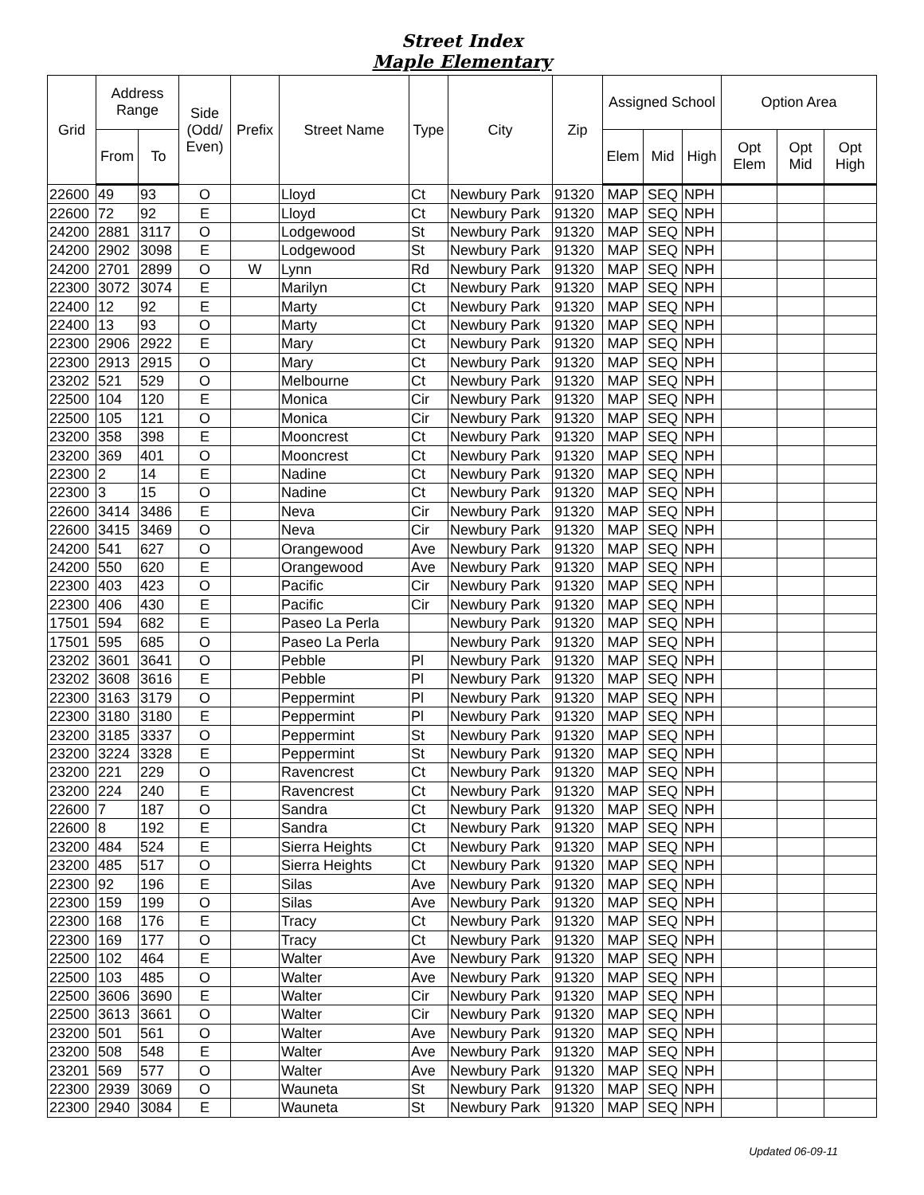Street Index
Maple Elementary
| Grid | Address Range | | Side (Odd/ Even) | Prefix | Street Name | Type | City | Zip | Assigned School | | | Option Area | | |
| --- | --- | --- | --- | --- | --- | --- | --- | --- | --- | --- | --- | --- | --- | --- |
| | From | To | | | | | | | Elem | Mid | High | Opt Elem | Opt Mid | Opt High |
| 22600 | 49 | 93 | O | | Lloyd | Ct | Newbury Park | 91320 | MAP | SEQ | NPH | | | |
| 22600 | 72 | 92 | E | | Lloyd | Ct | Newbury Park | 91320 | MAP | SEQ | NPH | | | |
| 24200 | 2881 | 3117 | O | | Lodgewood | St | Newbury Park | 91320 | MAP | SEQ | NPH | | | |
| 24200 | 2902 | 3098 | E | | Lodgewood | St | Newbury Park | 91320 | MAP | SEQ | NPH | | | |
| 24200 | 2701 | 2899 | O | W | Lynn | Rd | Newbury Park | 91320 | MAP | SEQ | NPH | | | |
| 22300 | 3072 | 3074 | E | | Marilyn | Ct | Newbury Park | 91320 | MAP | SEQ | NPH | | | |
| 22400 | 12 | 92 | E | | Marty | Ct | Newbury Park | 91320 | MAP | SEQ | NPH | | | |
| 22400 | 13 | 93 | O | | Marty | Ct | Newbury Park | 91320 | MAP | SEQ | NPH | | | |
| 22300 | 2906 | 2922 | E | | Mary | Ct | Newbury Park | 91320 | MAP | SEQ | NPH | | | |
| 22300 | 2913 | 2915 | O | | Mary | Ct | Newbury Park | 91320 | MAP | SEQ | NPH | | | |
| 23202 | 521 | 529 | O | | Melbourne | Ct | Newbury Park | 91320 | MAP | SEQ | NPH | | | |
| 22500 | 104 | 120 | E | | Monica | Cir | Newbury Park | 91320 | MAP | SEQ | NPH | | | |
| 22500 | 105 | 121 | O | | Monica | Cir | Newbury Park | 91320 | MAP | SEQ | NPH | | | |
| 23200 | 358 | 398 | E | | Mooncrest | Ct | Newbury Park | 91320 | MAP | SEQ | NPH | | | |
| 23200 | 369 | 401 | O | | Mooncrest | Ct | Newbury Park | 91320 | MAP | SEQ | NPH | | | |
| 22300 | 2 | 14 | E | | Nadine | Ct | Newbury Park | 91320 | MAP | SEQ | NPH | | | |
| 22300 | 3 | 15 | O | | Nadine | Ct | Newbury Park | 91320 | MAP | SEQ | NPH | | | |
| 22600 | 3414 | 3486 | E | | Neva | Cir | Newbury Park | 91320 | MAP | SEQ | NPH | | | |
| 22600 | 3415 | 3469 | O | | Neva | Cir | Newbury Park | 91320 | MAP | SEQ | NPH | | | |
| 24200 | 541 | 627 | O | | Orangewood | Ave | Newbury Park | 91320 | MAP | SEQ | NPH | | | |
| 24200 | 550 | 620 | E | | Orangewood | Ave | Newbury Park | 91320 | MAP | SEQ | NPH | | | |
| 22300 | 403 | 423 | O | | Pacific | Cir | Newbury Park | 91320 | MAP | SEQ | NPH | | | |
| 22300 | 406 | 430 | E | | Pacific | Cir | Newbury Park | 91320 | MAP | SEQ | NPH | | | |
| 17501 | 594 | 682 | E | | Paseo La Perla | | Newbury Park | 91320 | MAP | SEQ | NPH | | | |
| 17501 | 595 | 685 | O | | Paseo La Perla | | Newbury Park | 91320 | MAP | SEQ | NPH | | | |
| 23202 | 3601 | 3641 | O | | Pebble | Pl | Newbury Park | 91320 | MAP | SEQ | NPH | | | |
| 23202 | 3608 | 3616 | E | | Pebble | Pl | Newbury Park | 91320 | MAP | SEQ | NPH | | | |
| 22300 | 3163 | 3179 | O | | Peppermint | Pl | Newbury Park | 91320 | MAP | SEQ | NPH | | | |
| 22300 | 3180 | 3180 | E | | Peppermint | Pl | Newbury Park | 91320 | MAP | SEQ | NPH | | | |
| 23200 | 3185 | 3337 | O | | Peppermint | St | Newbury Park | 91320 | MAP | SEQ | NPH | | | |
| 23200 | 3224 | 3328 | E | | Peppermint | St | Newbury Park | 91320 | MAP | SEQ | NPH | | | |
| 23200 | 221 | 229 | O | | Ravencrest | Ct | Newbury Park | 91320 | MAP | SEQ | NPH | | | |
| 23200 | 224 | 240 | E | | Ravencrest | Ct | Newbury Park | 91320 | MAP | SEQ | NPH | | | |
| 22600 | 7 | 187 | O | | Sandra | Ct | Newbury Park | 91320 | MAP | SEQ | NPH | | | |
| 22600 | 8 | 192 | E | | Sandra | Ct | Newbury Park | 91320 | MAP | SEQ | NPH | | | |
| 23200 | 484 | 524 | E | | Sierra Heights | Ct | Newbury Park | 91320 | MAP | SEQ | NPH | | | |
| 23200 | 485 | 517 | O | | Sierra Heights | Ct | Newbury Park | 91320 | MAP | SEQ | NPH | | | |
| 22300 | 92 | 196 | E | | Silas | Ave | Newbury Park | 91320 | MAP | SEQ | NPH | | | |
| 22300 | 159 | 199 | O | | Silas | Ave | Newbury Park | 91320 | MAP | SEQ | NPH | | | |
| 22300 | 168 | 176 | E | | Tracy | Ct | Newbury Park | 91320 | MAP | SEQ | NPH | | | |
| 22300 | 169 | 177 | O | | Tracy | Ct | Newbury Park | 91320 | MAP | SEQ | NPH | | | |
| 22500 | 102 | 464 | E | | Walter | Ave | Newbury Park | 91320 | MAP | SEQ | NPH | | | |
| 22500 | 103 | 485 | O | | Walter | Ave | Newbury Park | 91320 | MAP | SEQ | NPH | | | |
| 22500 | 3606 | 3690 | E | | Walter | Cir | Newbury Park | 91320 | MAP | SEQ | NPH | | | |
| 22500 | 3613 | 3661 | O | | Walter | Cir | Newbury Park | 91320 | MAP | SEQ | NPH | | | |
| 23200 | 501 | 561 | O | | Walter | Ave | Newbury Park | 91320 | MAP | SEQ | NPH | | | |
| 23200 | 508 | 548 | E | | Walter | Ave | Newbury Park | 91320 | MAP | SEQ | NPH | | | |
| 23201 | 569 | 577 | O | | Walter | Ave | Newbury Park | 91320 | MAP | SEQ | NPH | | | |
| 22300 | 2939 | 3069 | O | | Wauneta | St | Newbury Park | 91320 | MAP | SEQ | NPH | | | |
| 22300 | 2940 | 3084 | E | | Wauneta | St | Newbury Park | 91320 | MAP | SEQ | NPH | | | |
Updated 06-09-11